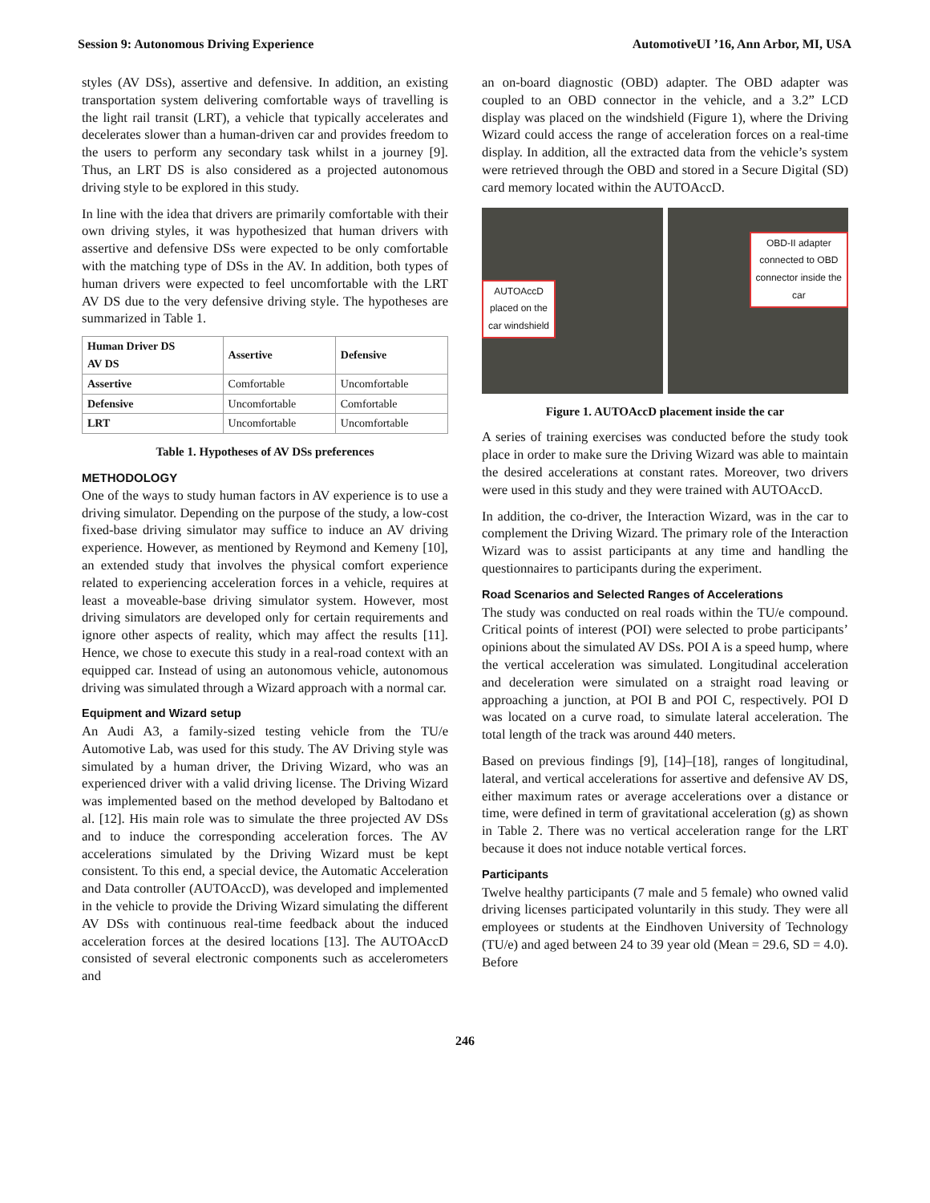Session 9: Autonomous Driving Experience AutomotiveUI ’16, Ann Arbor, MI, USA
styles (AV DSs), assertive and defensive. In addition, an existing transportation system delivering comfortable ways of travelling is the light rail transit (LRT), a vehicle that typically accelerates and decelerates slower than a human-driven car and provides freedom to the users to perform any secondary task whilst in a journey [9]. Thus, an LRT DS is also considered as a projected autonomous driving style to be explored in this study.
In line with the idea that drivers are primarily comfortable with their own driving styles, it was hypothesized that human drivers with assertive and defensive DSs were expected to be only comfortable with the matching type of DSs in the AV. In addition, both types of human drivers were expected to feel uncomfortable with the LRT AV DS due to the very defensive driving style. The hypotheses are summarized in Table 1.
| Human Driver DS AV DS | Assertive | Defensive |
| --- | --- | --- |
| Assertive | Comfortable | Uncomfortable |
| Defensive | Uncomfortable | Comfortable |
| LRT | Uncomfortable | Uncomfortable |
Table 1. Hypotheses of AV DSs preferences
METHODOLOGY
One of the ways to study human factors in AV experience is to use a driving simulator. Depending on the purpose of the study, a low-cost fixed-base driving simulator may suffice to induce an AV driving experience. However, as mentioned by Reymond and Kemeny [10], an extended study that involves the physical comfort experience related to experiencing acceleration forces in a vehicle, requires at least a moveable-base driving simulator system. However, most driving simulators are developed only for certain requirements and ignore other aspects of reality, which may affect the results [11]. Hence, we chose to execute this study in a real-road context with an equipped car. Instead of using an autonomous vehicle, autonomous driving was simulated through a Wizard approach with a normal car.
Equipment and Wizard setup
An Audi A3, a family-sized testing vehicle from the TU/e Automotive Lab, was used for this study. The AV Driving style was simulated by a human driver, the Driving Wizard, who was an experienced driver with a valid driving license. The Driving Wizard was implemented based on the method developed by Baltodano et al. [12]. His main role was to simulate the three projected AV DSs and to induce the corresponding acceleration forces. The AV accelerations simulated by the Driving Wizard must be kept consistent. To this end, a special device, the Automatic Acceleration and Data controller (AUTOAccD), was developed and implemented in the vehicle to provide the Driving Wizard simulating the different AV DSs with continuous real-time feedback about the induced acceleration forces at the desired locations [13]. The AUTOAccD consisted of several electronic components such as accelerometers and
an on-board diagnostic (OBD) adapter. The OBD adapter was coupled to an OBD connector in the vehicle, and a 3.2” LCD display was placed on the windshield (Figure 1), where the Driving Wizard could access the range of acceleration forces on a real-time display. In addition, all the extracted data from the vehicle’s system were retrieved through the OBD and stored in a Secure Digital (SD) card memory located within the AUTOAccD.
AUTOAccD
placed on the
car windshield
OBD-II adapter
connected to OBD
connector inside the
car
Figure 1. AUTOAccD placement inside the car
A series of training exercises was conducted before the study took place in order to make sure the Driving Wizard was able to maintain the desired accelerations at constant rates. Moreover, two drivers were used in this study and they were trained with AUTOAccD.
In addition, the co-driver, the Interaction Wizard, was in the car to complement the Driving Wizard. The primary role of the Interaction Wizard was to assist participants at any time and handling the questionnaires to participants during the experiment.
Road Scenarios and Selected Ranges of Accelerations
The study was conducted on real roads within the TU/e compound. Critical points of interest (POI) were selected to probe participants’ opinions about the simulated AV DSs. POI A is a speed hump, where the vertical acceleration was simulated. Longitudinal acceleration and deceleration were simulated on a straight road leaving or approaching a junction, at POI B and POI C, respectively. POI D was located on a curve road, to simulate lateral acceleration. The total length of the track was around 440 meters.
Based on previous findings [9], [14]–[18], ranges of longitudinal, lateral, and vertical accelerations for assertive and defensive AV DS, either maximum rates or average accelerations over a distance or time, were defined in term of gravitational acceleration (g) as shown in Table 2. There was no vertical acceleration range for the LRT because it does not induce notable vertical forces.
Participants
Twelve healthy participants (7 male and 5 female) who owned valid driving licenses participated voluntarily in this study. They were all employees or students at the Eindhoven University of Technology (TU/e) and aged between 24 to 39 year old (Mean = 29.6, SD = 4.0). Before
246